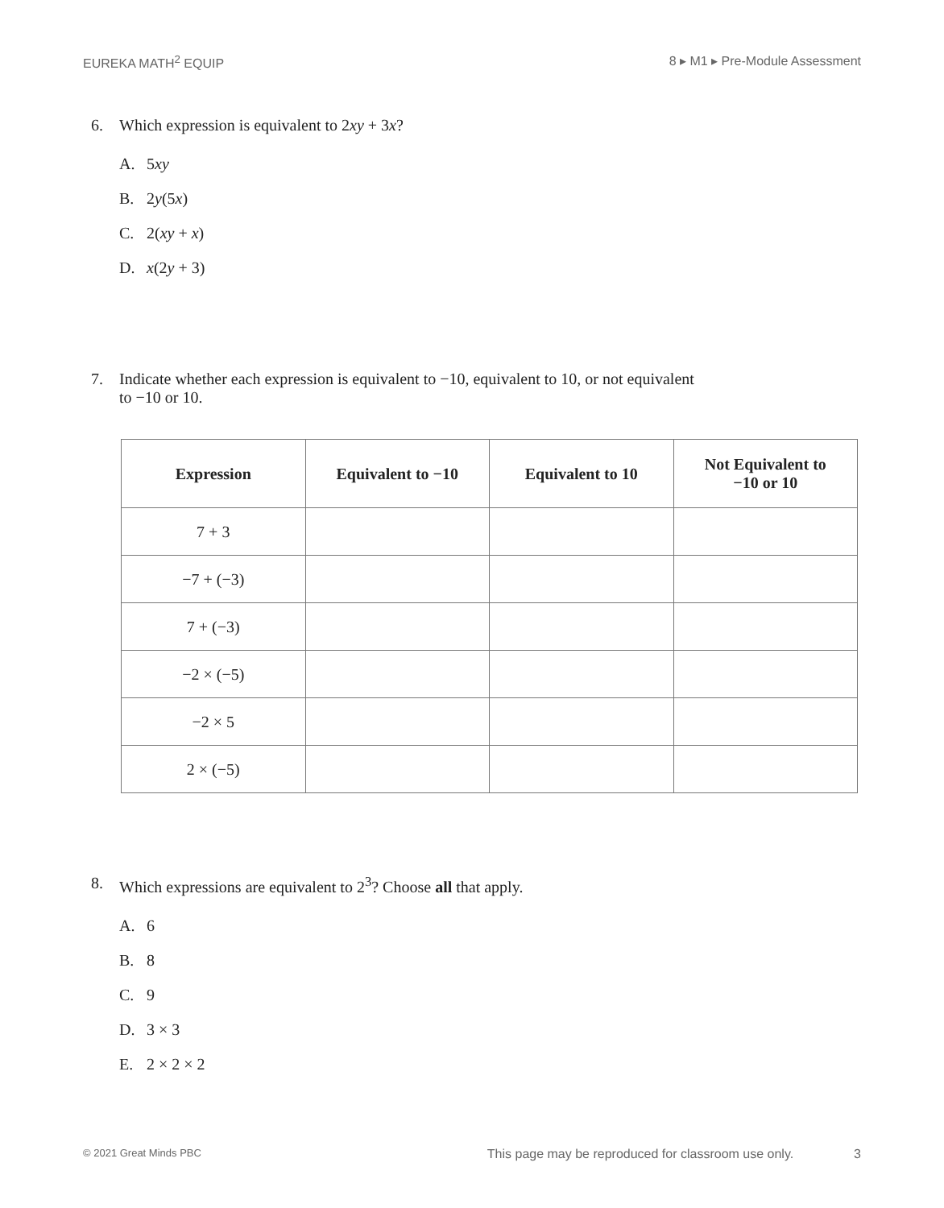EUREKA MATH<sup>2</sup> EQUIP 8 ▸ M1 ▸ Pre-Module Assessment
6. Which expression is equivalent to 2xy + 3x?
A. 5xy
B. 2y(5x)
C. 2(xy + x)
D. x(2y + 3)
7. Indicate whether each expression is equivalent to −10, equivalent to 10, or not equivalent
to −10 or 10.
| Expression | Equivalent to −10 | Equivalent to 10 | Not Equivalent to −10 or 10 |
| --- | --- | --- | --- |
| 7 + 3 | | | |
| −7 + (−3) | | | |
| 7 + (−3) | | | |
| −2 × (−5) | | | |
| −2 × 5 | | | |
| 2 × (−5) | | | |
8. Which expressions are equivalent to 2<sup>3</sup>? Choose all that apply.
A. 6
B. 8
C. 9
D. 3 × 3
E. 2 × 2 × 2
© 2021 Great Minds PBC This page may be reproduced for classroom use only. 3